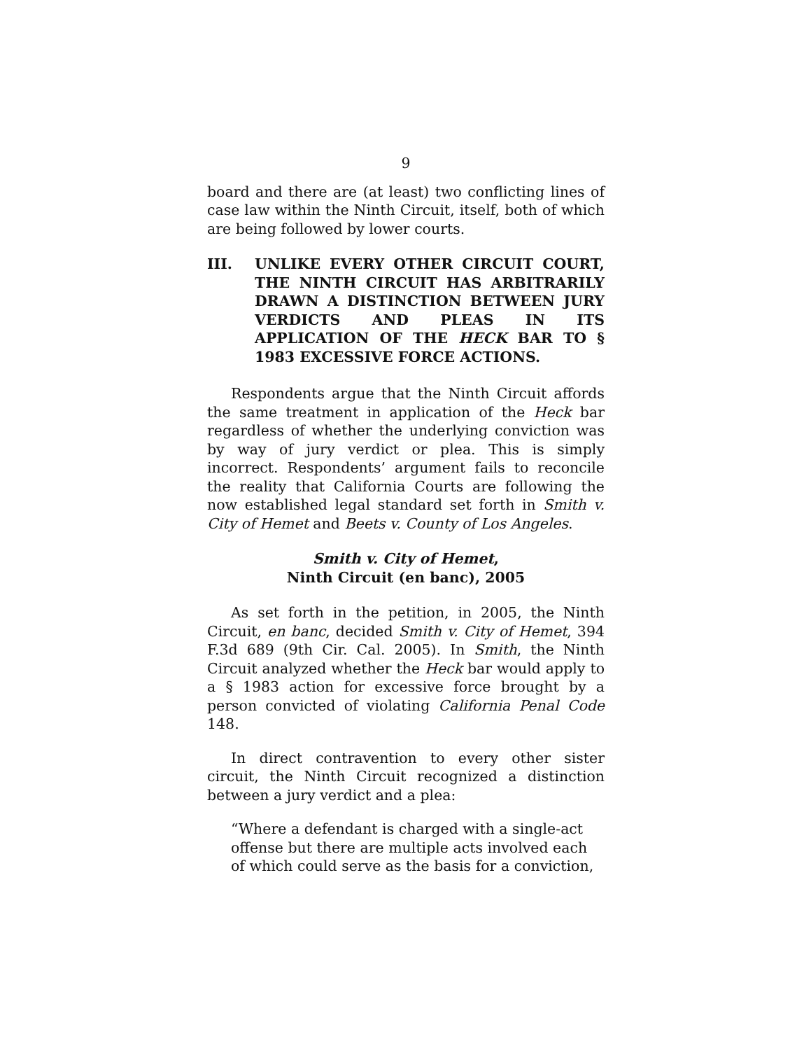9
board and there are (at least) two conflicting lines of case law within the Ninth Circuit, itself, both of which are being followed by lower courts.
III. UNLIKE EVERY OTHER CIRCUIT COURT, THE NINTH CIRCUIT HAS ARBITRARILY DRAWN A DISTINCTION BETWEEN JURY VERDICTS AND PLEAS IN ITS APPLICATION OF THE HECK BAR TO § 1983 EXCESSIVE FORCE ACTIONS.
Respondents argue that the Ninth Circuit affords the same treatment in application of the Heck bar regardless of whether the underlying conviction was by way of jury verdict or plea. This is simply incorrect. Respondents’ argument fails to reconcile the reality that California Courts are following the now established legal standard set forth in Smith v. City of Hemet and Beets v. County of Los Angeles.
Smith v. City of Hemet,
Ninth Circuit (en banc), 2005
As set forth in the petition, in 2005, the Ninth Circuit, en banc, decided Smith v. City of Hemet, 394 F.3d 689 (9th Cir. Cal. 2005). In Smith, the Ninth Circuit analyzed whether the Heck bar would apply to a § 1983 action for excessive force brought by a person convicted of violating California Penal Code 148.
In direct contravention to every other sister circuit, the Ninth Circuit recognized a distinction between a jury verdict and a plea:
“Where a defendant is charged with a single-act offense but there are multiple acts involved each of which could serve as the basis for a conviction,